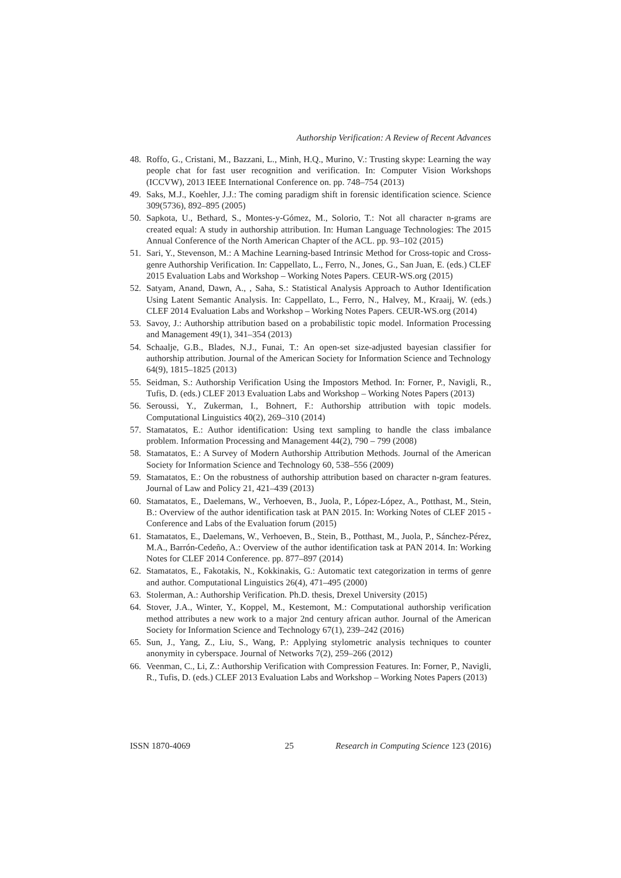Authorship Verification: A Review of Recent Advances
48. Roffo, G., Cristani, M., Bazzani, L., Minh, H.Q., Murino, V.: Trusting skype: Learning the way people chat for fast user recognition and verification. In: Computer Vision Workshops (ICCVW), 2013 IEEE International Conference on. pp. 748–754 (2013)
49. Saks, M.J., Koehler, J.J.: The coming paradigm shift in forensic identification science. Science 309(5736), 892–895 (2005)
50. Sapkota, U., Bethard, S., Montes-y-Gómez, M., Solorio, T.: Not all character n-grams are created equal: A study in authorship attribution. In: Human Language Technologies: The 2015 Annual Conference of the North American Chapter of the ACL. pp. 93–102 (2015)
51. Sari, Y., Stevenson, M.: A Machine Learning-based Intrinsic Method for Cross-topic and Cross-genre Authorship Verification. In: Cappellato, L., Ferro, N., Jones, G., San Juan, E. (eds.) CLEF 2015 Evaluation Labs and Workshop – Working Notes Papers. CEUR-WS.org (2015)
52. Satyam, Anand, Dawn, A., , Saha, S.: Statistical Analysis Approach to Author Identification Using Latent Semantic Analysis. In: Cappellato, L., Ferro, N., Halvey, M., Kraaij, W. (eds.) CLEF 2014 Evaluation Labs and Workshop – Working Notes Papers. CEUR-WS.org (2014)
53. Savoy, J.: Authorship attribution based on a probabilistic topic model. Information Processing and Management 49(1), 341–354 (2013)
54. Schaalje, G.B., Blades, N.J., Funai, T.: An open-set size-adjusted bayesian classifier for authorship attribution. Journal of the American Society for Information Science and Technology 64(9), 1815–1825 (2013)
55. Seidman, S.: Authorship Verification Using the Impostors Method. In: Forner, P., Navigli, R., Tufis, D. (eds.) CLEF 2013 Evaluation Labs and Workshop – Working Notes Papers (2013)
56. Seroussi, Y., Zukerman, I., Bohnert, F.: Authorship attribution with topic models. Computational Linguistics 40(2), 269–310 (2014)
57. Stamatatos, E.: Author identification: Using text sampling to handle the class imbalance problem. Information Processing and Management 44(2), 790 – 799 (2008)
58. Stamatatos, E.: A Survey of Modern Authorship Attribution Methods. Journal of the American Society for Information Science and Technology 60, 538–556 (2009)
59. Stamatatos, E.: On the robustness of authorship attribution based on character n-gram features. Journal of Law and Policy 21, 421–439 (2013)
60. Stamatatos, E., Daelemans, W., Verhoeven, B., Juola, P., López-López, A., Potthast, M., Stein, B.: Overview of the author identification task at PAN 2015. In: Working Notes of CLEF 2015 - Conference and Labs of the Evaluation forum (2015)
61. Stamatatos, E., Daelemans, W., Verhoeven, B., Stein, B., Potthast, M., Juola, P., Sánchez-Pérez, M.A., Barrón-Cedeño, A.: Overview of the author identification task at PAN 2014. In: Working Notes for CLEF 2014 Conference. pp. 877–897 (2014)
62. Stamatatos, E., Fakotakis, N., Kokkinakis, G.: Automatic text categorization in terms of genre and author. Computational Linguistics 26(4), 471–495 (2000)
63. Stolerman, A.: Authorship Verification. Ph.D. thesis, Drexel University (2015)
64. Stover, J.A., Winter, Y., Koppel, M., Kestemont, M.: Computational authorship verification method attributes a new work to a major 2nd century african author. Journal of the American Society for Information Science and Technology 67(1), 239–242 (2016)
65. Sun, J., Yang, Z., Liu, S., Wang, P.: Applying stylometric analysis techniques to counter anonymity in cyberspace. Journal of Networks 7(2), 259–266 (2012)
66. Veenman, C., Li, Z.: Authorship Verification with Compression Features. In: Forner, P., Navigli, R., Tufis, D. (eds.) CLEF 2013 Evaluation Labs and Workshop – Working Notes Papers (2013)
ISSN 1870-4069 25 Research in Computing Science 123 (2016)